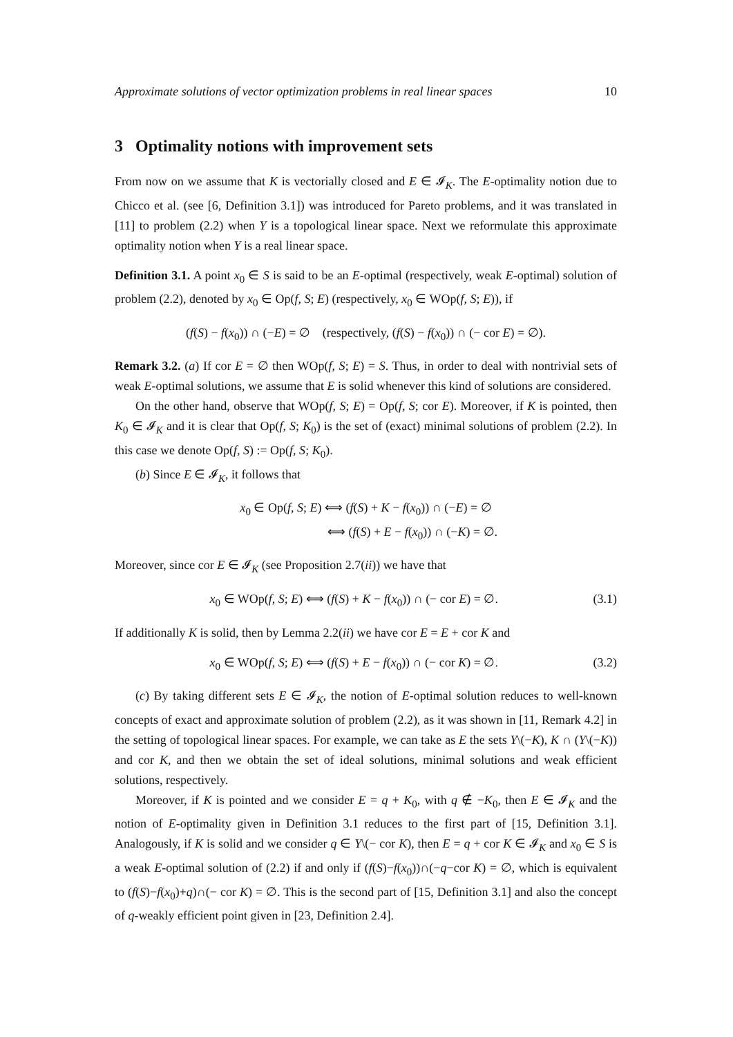Approximate solutions of vector optimization problems in real linear spaces 10
3 Optimality notions with improvement sets
From now on we assume that K is vectorially closed and E ∈ 𝓘<sub>K</sub>. The E-optimality notion due to Chicco et al. (see [6, Definition 3.1]) was introduced for Pareto problems, and it was translated in [11] to problem (2.2) when Y is a topological linear space. Next we reformulate this approximate optimality notion when Y is a real linear space.
Definition 3.1. A point x<sub>0</sub> ∈ S is said to be an E-optimal (respectively, weak E-optimal) solution of problem (2.2), denoted by x<sub>0</sub> ∈ Op(f, S; E) (respectively, x<sub>0</sub> ∈ WOp(f, S; E)), if
(f(S) − f(x<sub>0</sub>)) ∩ (−E) = ∅ (respectively, (f(S) − f(x<sub>0</sub>)) ∩ (− cor E) = ∅).
Remark 3.2. (a) If cor E = ∅ then WOp(f, S; E) = S. Thus, in order to deal with nontrivial sets of weak E-optimal solutions, we assume that E is solid whenever this kind of solutions are considered.
On the other hand, observe that WOp(f, S; E) = Op(f, S; cor E). Moreover, if K is pointed, then K<sub>0</sub> ∈ 𝓘<sub>K</sub> and it is clear that Op(f, S; K<sub>0</sub>) is the set of (exact) minimal solutions of problem (2.2). In this case we denote Op(f, S) := Op(f, S; K<sub>0</sub>).
(b) Since E ∈ 𝓘<sub>K</sub>, it follows that
x<sub>0</sub> ∈ Op(f, S; E) ⟺ (f(S) + K − f(x<sub>0</sub>)) ∩ (−E) = ∅
⟺ (f(S) + E − f(x<sub>0</sub>)) ∩ (−K) = ∅.
Moreover, since cor E ∈ 𝓘<sub>K</sub> (see Proposition 2.7(ii)) we have that
x<sub>0</sub> ∈ WOp(f, S; E) ⟺ (f(S) + K − f(x<sub>0</sub>)) ∩ (− cor E) = ∅. (3.1)
If additionally K is solid, then by Lemma 2.2(ii) we have cor E = E + cor K and
x<sub>0</sub> ∈ WOp(f, S; E) ⟺ (f(S) + E − f(x<sub>0</sub>)) ∩ (− cor K) = ∅. (3.2)
(c) By taking different sets E ∈ 𝓘<sub>K</sub>, the notion of E-optimal solution reduces to well-known concepts of exact and approximate solution of problem (2.2), as it was shown in [11, Remark 4.2] in the setting of topological linear spaces. For example, we can take as E the sets Y\(−K), K ∩ (Y\(−K)) and cor K, and then we obtain the set of ideal solutions, minimal solutions and weak efficient solutions, respectively.
Moreover, if K is pointed and we consider E = q + K<sub>0</sub>, with q ∉ −K<sub>0</sub>, then E ∈ 𝓘<sub>K</sub> and the notion of E-optimality given in Definition 3.1 reduces to the first part of [15, Definition 3.1]. Analogously, if K is solid and we consider q ∈ Y\(− cor K), then E = q + cor K ∈ 𝓘<sub>K</sub> and x<sub>0</sub> ∈ S is a weak E-optimal solution of (2.2) if and only if (f(S)−f(x<sub>0</sub>))∩(−q−cor K) = ∅, which is equivalent to (f(S)−f(x<sub>0</sub>)+q)∩(− cor K) = ∅. This is the second part of [15, Definition 3.1] and also the concept of q-weakly efficient point given in [23, Definition 2.4].